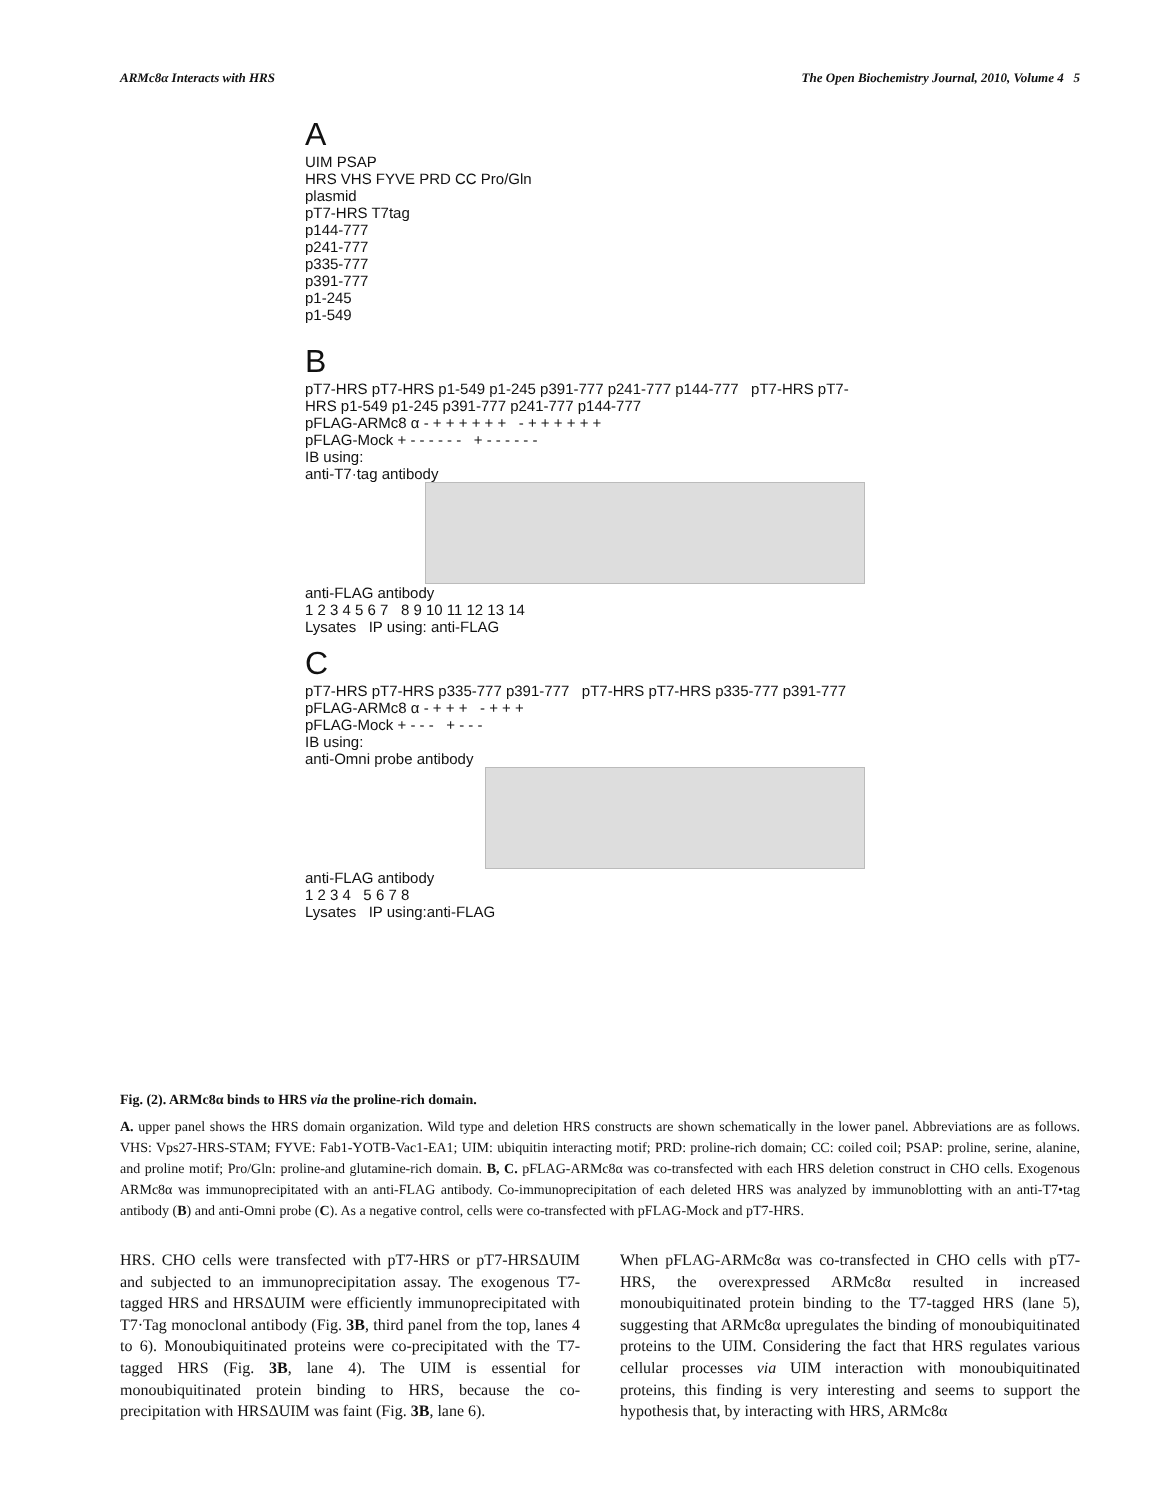ARMc8α Interacts with HRS The Open Biochemistry Journal, 2010, Volume 4 5
A
UIM PSAP
HRS VHS FYVE PRD CC Pro/Gln
plasmid
pT7-HRS T7tag
p144-777
p241-777
p335-777
p391-777
p1-245
p1-549
B
pT7-HRS pT7-HRS p1-549 p1-245 p391-777 p241-777 p144-777 pT7-HRS pT7-HRS p1-549 p1-245 p391-777 p241-777 p144-777
pFLAG-ARMc8 α - + + + + + + - + + + + + +
pFLAG-Mock + - - - - - - + - - - - - -
IB using:
anti-T7·tag antibody
anti-FLAG antibody
1 2 3 4 5 6 7 8 9 10 11 12 13 14
Lysates IP using: anti-FLAG
C
pT7-HRS pT7-HRS p335-777 p391-777 pT7-HRS pT7-HRS p335-777 p391-777
pFLAG-ARMc8 α - + + + - + + +
pFLAG-Mock + - - - + - - -
IB using:
anti-Omni probe antibody
anti-FLAG antibody
1 2 3 4 5 6 7 8
Lysates IP using:anti-FLAG
Fig. (2). ARMc8α binds to HRS via the proline-rich domain.
A. upper panel shows the HRS domain organization. Wild type and deletion HRS constructs are shown schematically in the lower panel. Abbreviations are as follows. VHS: Vps27-HRS-STAM; FYVE: Fab1-YOTB-Vac1-EA1; UIM: ubiquitin interacting motif; PRD: proline-rich domain; CC: coiled coil; PSAP: proline, serine, alanine, and proline motif; Pro/Gln: proline-and glutamine-rich domain. B, C. pFLAG-ARMc8α was co-transfected with each HRS deletion construct in CHO cells. Exogenous ARMc8α was immunoprecipitated with an anti-FLAG antibody. Co-immunoprecipitation of each deleted HRS was analyzed by immunoblotting with an anti-T7•tag antibody (B) and anti-Omni probe (C). As a negative control, cells were co-transfected with pFLAG-Mock and pT7-HRS.
HRS. CHO cells were transfected with pT7-HRS or pT7-HRSΔUIM and subjected to an immunoprecipitation assay. The exogenous T7-tagged HRS and HRSΔUIM were efficiently immunoprecipitated with T7·Tag monoclonal antibody (Fig. 3B, third panel from the top, lanes 4 to 6). Monoubiquitinated proteins were co-precipitated with the T7-tagged HRS (Fig. 3B, lane 4). The UIM is essential for monoubiquitinated protein binding to HRS, because the co-precipitation with HRSΔUIM was faint (Fig. 3B, lane 6).
When pFLAG-ARMc8α was co-transfected in CHO cells with pT7-HRS, the overexpressed ARMc8α resulted in increased monoubiquitinated protein binding to the T7-tagged HRS (lane 5), suggesting that ARMc8α upregulates the binding of monoubiquitinated proteins to the UIM. Considering the fact that HRS regulates various cellular processes via UIM interaction with monoubiquitinated proteins, this finding is very interesting and seems to support the hypothesis that, by interacting with HRS, ARMc8α